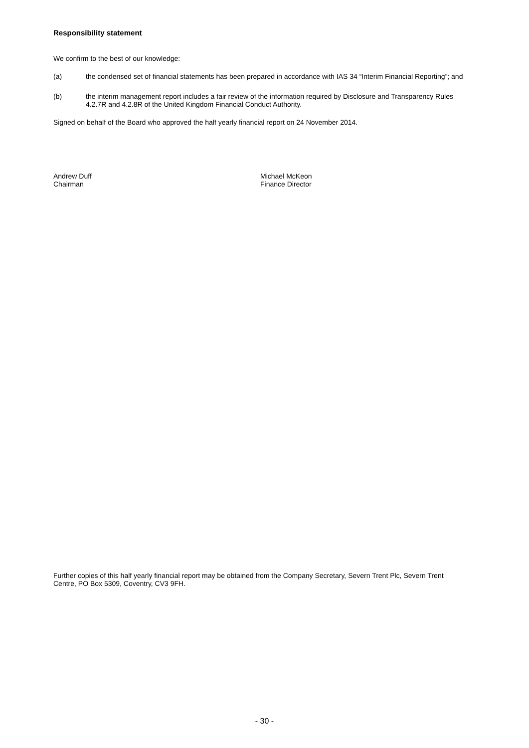Responsibility statement
We confirm to the best of our knowledge:
(a) the condensed set of financial statements has been prepared in accordance with IAS 34 “Interim Financial Reporting”; and
(b) the interim management report includes a fair review of the information required by Disclosure and Transparency Rules 4.2.7R and 4.2.8R of the United Kingdom Financial Conduct Authority.
Signed on behalf of the Board who approved the half yearly financial report on 24 November 2014.
Andrew Duff
Chairman
Michael McKeon
Finance Director
Further copies of this half yearly financial report may be obtained from the Company Secretary, Severn Trent Plc, Severn Trent Centre, PO Box 5309, Coventry, CV3 9FH.
- 30 -